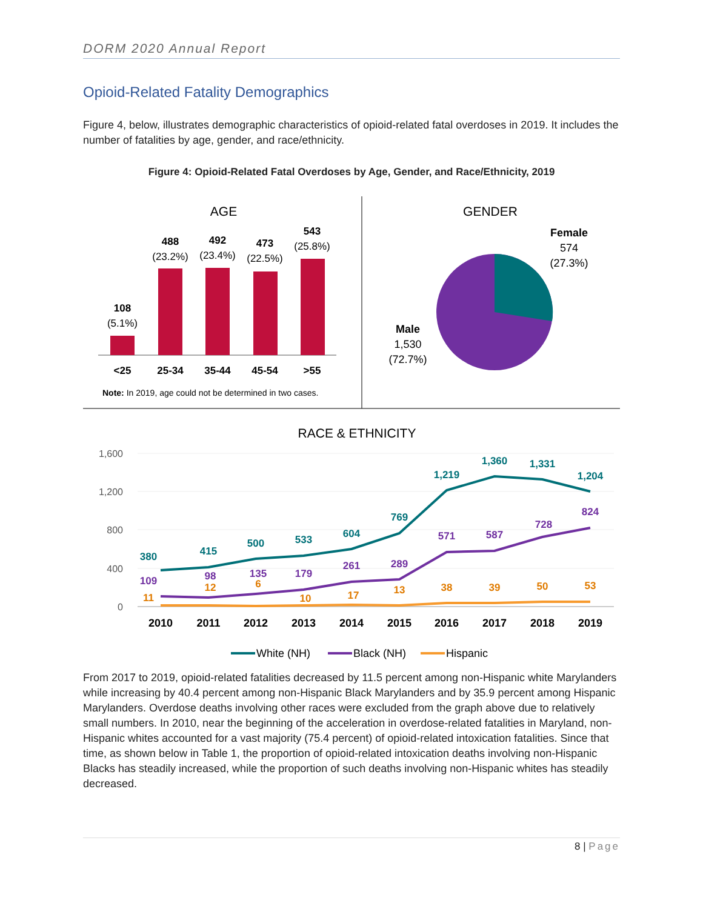DORM 2020 Annual Report
Opioid-Related Fatality Demographics
Figure 4, below, illustrates demographic characteristics of opioid-related fatal overdoses in 2019. It includes the number of fatalities by age, gender, and race/ethnicity.
Figure 4: Opioid-Related Fatal Overdoses by Age, Gender, and Race/Ethnicity, 2019
AGE
108
(5.1%)
488
(23.2%)
492
(23.4%)
473
(22.5%)
543
(25.8%)
<25
25-34
35-44
45-54
>55
Note: In 2019, age could not be determined in two cases.
GENDER
Female
574
(27.3%)
Male
1,530
(72.7%)
RACE & ETHNICITY
1,600
1,200
800
400
0
380
415
500
533
604
769
1,219
1,360
1,331
1,204
109
98
135
179
261
289
571
587
728
824
11
12
6
10
17
13
38
39
50
53
2010
2011
2012
2013
2014
2015
2016
2017
2018
2019
White (NH)
Black (NH)
Hispanic
From 2017 to 2019, opioid-related fatalities decreased by 11.5 percent among non-Hispanic white Marylanders while increasing by 40.4 percent among non-Hispanic Black Marylanders and by 35.9 percent among Hispanic Marylanders. Overdose deaths involving other races were excluded from the graph above due to relatively small numbers. In 2010, near the beginning of the acceleration in overdose-related fatalities in Maryland, non-Hispanic whites accounted for a vast majority (75.4 percent) of opioid-related intoxication fatalities. Since that time, as shown below in Table 1, the proportion of opioid-related intoxication deaths involving non-Hispanic Blacks has steadily increased, while the proportion of such deaths involving non-Hispanic whites has steadily decreased.
8 | Page